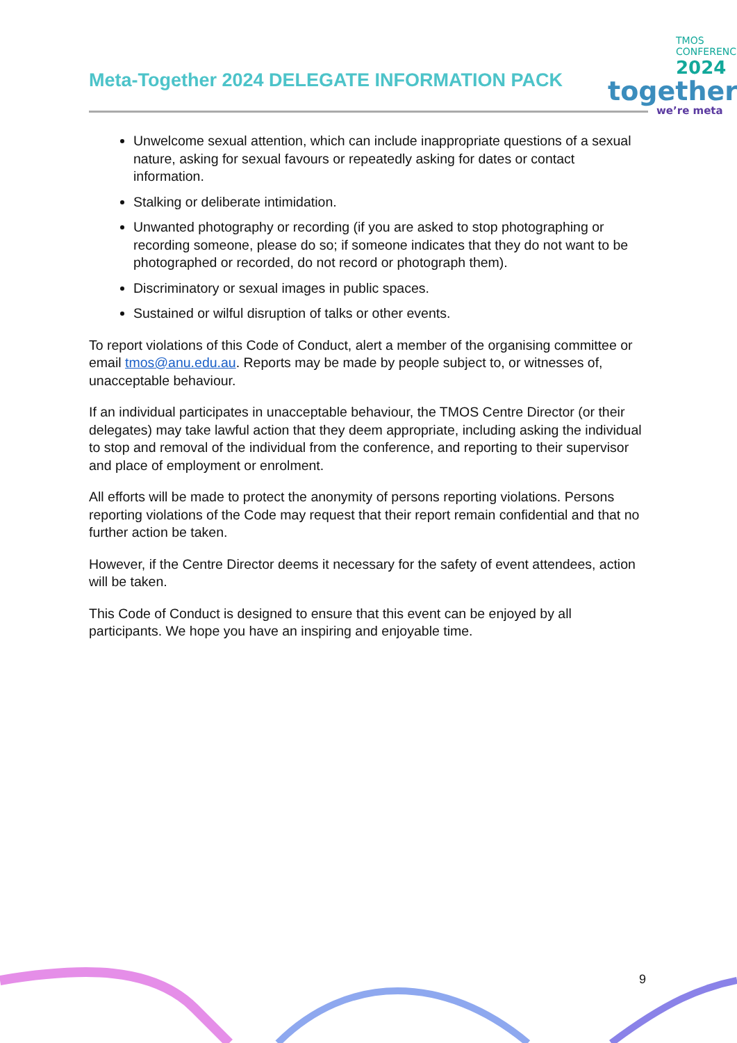Meta-Together 2024 DELEGATE INFORMATION PACK
TMOS
CONFERENCE
2024
together
we’re meta
Unwelcome sexual attention, which can include inappropriate questions of a sexual nature, asking for sexual favours or repeatedly asking for dates or contact information.
Stalking or deliberate intimidation.
Unwanted photography or recording (if you are asked to stop photographing or recording someone, please do so; if someone indicates that they do not want to be photographed or recorded, do not record or photograph them).
Discriminatory or sexual images in public spaces.
Sustained or wilful disruption of talks or other events.
To report violations of this Code of Conduct, alert a member of the organising committee or email tmos@anu.edu.au. Reports may be made by people subject to, or witnesses of, unacceptable behaviour.
If an individual participates in unacceptable behaviour, the TMOS Centre Director (or their delegates) may take lawful action that they deem appropriate, including asking the individual to stop and removal of the individual from the conference, and reporting to their supervisor and place of employment or enrolment.
All efforts will be made to protect the anonymity of persons reporting violations. Persons reporting violations of the Code may request that their report remain confidential and that no further action be taken.
However, if the Centre Director deems it necessary for the safety of event attendees, action will be taken.
This Code of Conduct is designed to ensure that this event can be enjoyed by all participants. We hope you have an inspiring and enjoyable time.
9